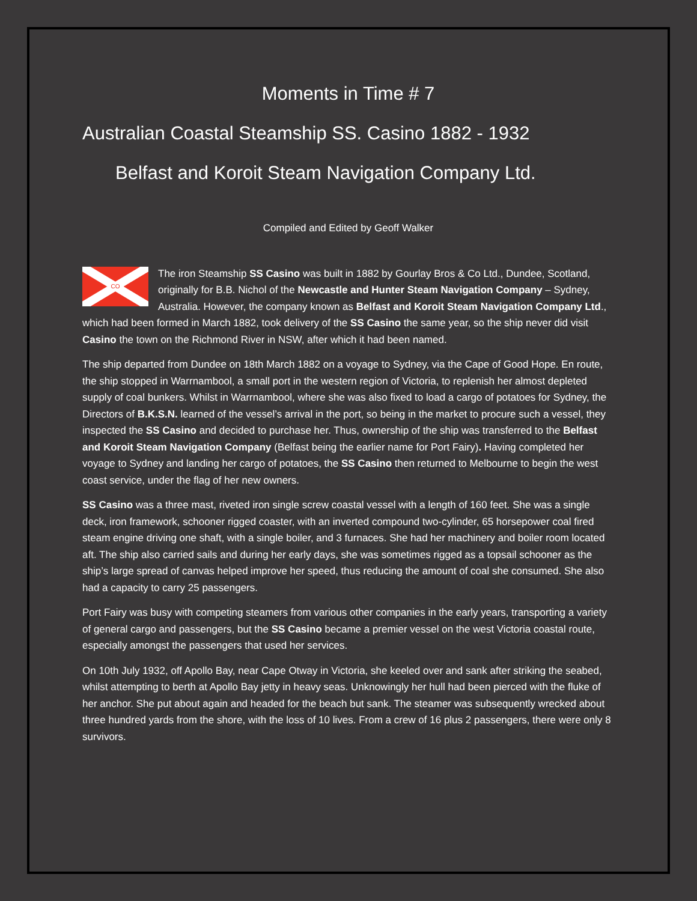Moments in Time # 7
Australian Coastal Steamship SS. Casino 1882 - 1932
Belfast and Koroit Steam Navigation Company Ltd.
Compiled and Edited by Geoff Walker
CO
The iron Steamship SS Casino was built in 1882 by Gourlay Bros & Co Ltd., Dundee, Scotland, originally for B.B. Nichol of the Newcastle and Hunter Steam Navigation Company – Sydney, Australia. However, the company known as Belfast and Koroit Steam Navigation Company Ltd., which had been formed in March 1882, took delivery of the SS Casino the same year, so the ship never did visit Casino the town on the Richmond River in NSW, after which it had been named.
The ship departed from Dundee on 18th March 1882 on a voyage to Sydney, via the Cape of Good Hope. En route, the ship stopped in Warrnambool, a small port in the western region of Victoria, to replenish her almost depleted supply of coal bunkers. Whilst in Warrnambool, where she was also fixed to load a cargo of potatoes for Sydney, the Directors of B.K.S.N. learned of the vessel’s arrival in the port, so being in the market to procure such a vessel, they inspected the SS Casino and decided to purchase her. Thus, ownership of the ship was transferred to the Belfast and Koroit Steam Navigation Company (Belfast being the earlier name for Port Fairy). Having completed her voyage to Sydney and landing her cargo of potatoes, the SS Casino then returned to Melbourne to begin the west coast service, under the flag of her new owners.
SS Casino was a three mast, riveted iron single screw coastal vessel with a length of 160 feet. She was a single deck, iron framework, schooner rigged coaster, with an inverted compound two-cylinder, 65 horsepower coal fired steam engine driving one shaft, with a single boiler, and 3 furnaces. She had her machinery and boiler room located aft. The ship also carried sails and during her early days, she was sometimes rigged as a topsail schooner as the ship’s large spread of canvas helped improve her speed, thus reducing the amount of coal she consumed. She also had a capacity to carry 25 passengers.
Port Fairy was busy with competing steamers from various other companies in the early years, transporting a variety of general cargo and passengers, but the SS Casino became a premier vessel on the west Victoria coastal route, especially amongst the passengers that used her services.
On 10th July 1932, off Apollo Bay, near Cape Otway in Victoria, she keeled over and sank after striking the seabed, whilst attempting to berth at Apollo Bay jetty in heavy seas. Unknowingly her hull had been pierced with the fluke of her anchor. She put about again and headed for the beach but sank. The steamer was subsequently wrecked about three hundred yards from the shore, with the loss of 10 lives. From a crew of 16 plus 2 passengers, there were only 8 survivors.